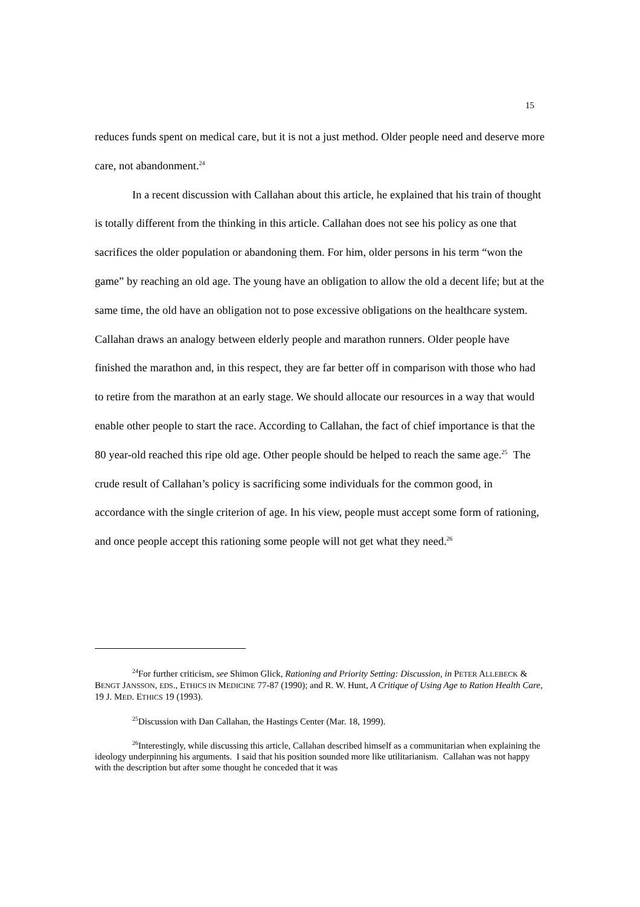15
reduces funds spent on medical care, but it is not a just method. Older people need and deserve more care, not abandonment.<sup>24</sup>
In a recent discussion with Callahan about this article, he explained that his train of thought is totally different from the thinking in this article. Callahan does not see his policy as one that sacrifices the older population or abandoning them. For him, older persons in his term “won the game” by reaching an old age. The young have an obligation to allow the old a decent life; but at the same time, the old have an obligation not to pose excessive obligations on the healthcare system. Callahan draws an analogy between elderly people and marathon runners. Older people have finished the marathon and, in this respect, they are far better off in comparison with those who had to retire from the marathon at an early stage. We should allocate our resources in a way that would enable other people to start the race. According to Callahan, the fact of chief importance is that the 80 year-old reached this ripe old age. Other people should be helped to reach the same age.<sup>25</sup> The crude result of Callahan’s policy is sacrificing some individuals for the common good, in accordance with the single criterion of age. In his view, people must accept some form of rationing, and once people accept this rationing some people will not get what they need.<sup>26</sup>
<sup>24</sup> For further criticism, see Shimon Glick, Rationing and Priority Setting: Discussion, in PETER ALLEBECK & BENGT JANSSON, EDS., ETHICS IN MEDICINE 77-87 (1990); and R. W. Hunt, A Critique of Using Age to Ration Health Care, 19 J. MED. ETHICS 19 (1993).
<sup>25</sup> Discussion with Dan Callahan, the Hastings Center (Mar. 18, 1999).
<sup>26</sup> Interestingly, while discussing this article, Callahan described himself as a communitarian when explaining the ideology underpinning his arguments. I said that his position sounded more like utilitarianism. Callahan was not happy with the description but after some thought he conceded that it was